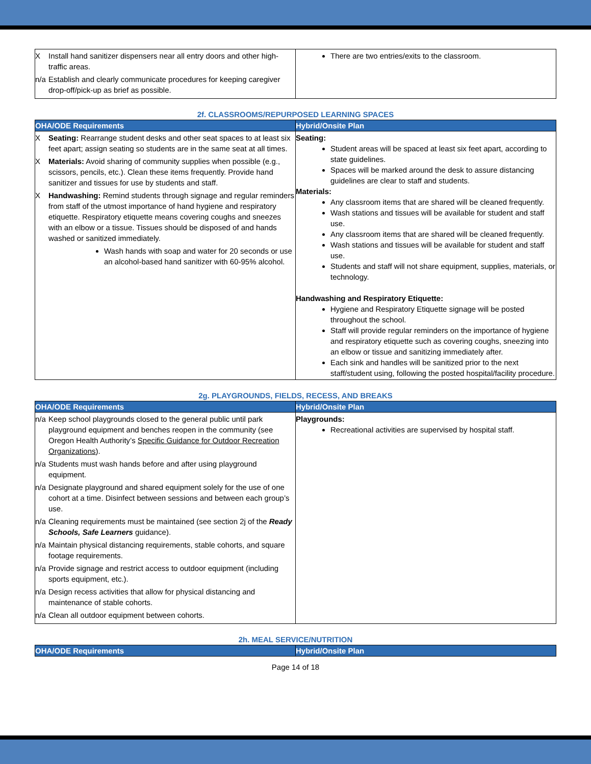| X Install hand sanitizer dispensers near all entry doors and other high-traffic areas. n/a Establish and clearly communicate procedures for keeping caregiver drop-off/pick-up as brief as possible. | There are two entries/exits to the classroom. |
2f. CLASSROOMS/REPURPOSED LEARNING SPACES
| OHA/ODE Requirements | Hybrid/Onsite Plan |
| --- | --- |
| X Seating: Rearrange student desks and other seat spaces to at least six feet apart; assign seating so students are in the same seat at all times. X Materials: Avoid sharing of community supplies when possible (e.g., scissors, pencils, etc.). Clean these items frequently. Provide hand sanitizer and tissues for use by students and staff. X Handwashing: Remind students through signage and regular reminders from staff of the utmost importance of hand hygiene and respiratory etiquette. Respiratory etiquette means covering coughs and sneezes with an elbow or a tissue. Tissues should be disposed of and hands washed or sanitized immediately. Wash hands with soap and water for 20 seconds or use an alcohol-based hand sanitizer with 60-95% alcohol. | Seating: Student areas will be spaced at least six feet apart, according to state guidelines. Spaces will be marked around the desk to assure distancing guidelines are clear to staff and students. Materials: Any classroom items that are shared will be cleaned frequently. Wash stations and tissues will be available for student and staff use. Any classroom items that are shared will be cleaned frequently. Wash stations and tissues will be available for student and staff use. Students and staff will not share equipment, supplies, materials, or technology. Handwashing and Respiratory Etiquette: Hygiene and Respiratory Etiquette signage will be posted throughout the school. Staff will provide regular reminders on the importance of hygiene and respiratory etiquette such as covering coughs, sneezing into an elbow or tissue and sanitizing immediately after. Each sink and handles will be sanitized prior to the next staff/student using, following the posted hospital/facility procedure. |
2g. PLAYGROUNDS, FIELDS, RECESS, AND BREAKS
| OHA/ODE Requirements | Hybrid/Onsite Plan |
| --- | --- |
| n/a Keep school playgrounds closed to the general public until park playground equipment and benches reopen in the community (see Oregon Health Authority’s Specific Guidance for Outdoor Recreation Organizations ). n/a Students must wash hands before and after using playground equipment. n/a Designate playground and shared equipment solely for the use of one cohort at a time. Disinfect between sessions and between each group’s use. n/a Cleaning requirements must be maintained (see section 2j of the Ready Schools, Safe Learners guidance). n/a Maintain physical distancing requirements, stable cohorts, and square footage requirements. n/a Provide signage and restrict access to outdoor equipment (including sports equipment, etc.). n/a Design recess activities that allow for physical distancing and maintenance of stable cohorts. n/a Clean all outdoor equipment between cohorts. | Playgrounds: Recreational activities are supervised by hospital staff. |
2h. MEAL SERVICE/NUTRITION
| OHA/ODE Requirements | Hybrid/Onsite Plan |
| --- | --- |
Page 14 of 18